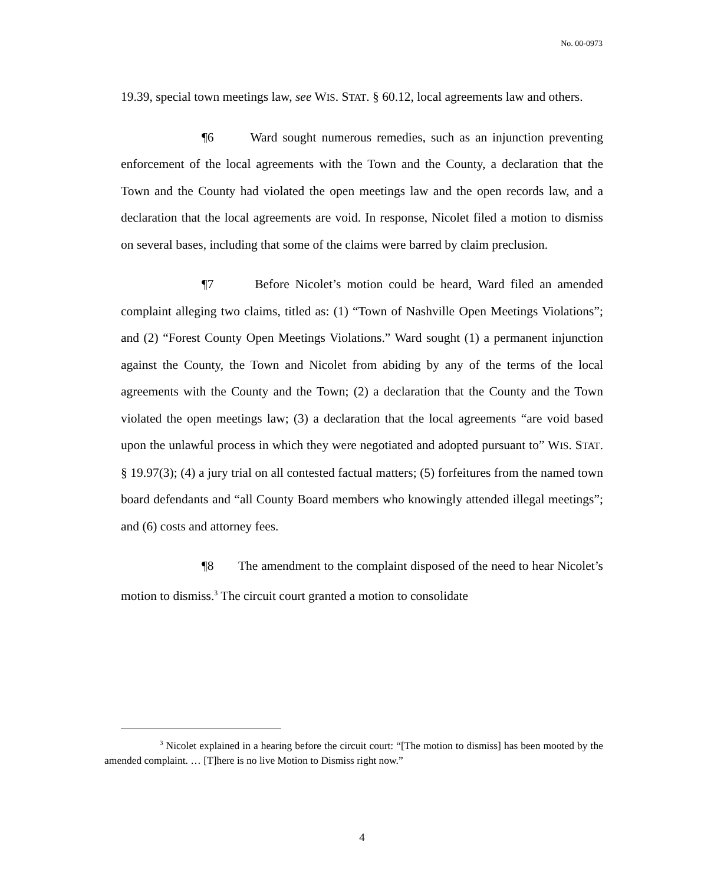No. 00-0973
19.39, special town meetings law, see WIS. STAT. § 60.12, local agreements law and others.
¶6 Ward sought numerous remedies, such as an injunction preventing enforcement of the local agreements with the Town and the County, a declaration that the Town and the County had violated the open meetings law and the open records law, and a declaration that the local agreements are void. In response, Nicolet filed a motion to dismiss on several bases, including that some of the claims were barred by claim preclusion.
¶7 Before Nicolet’s motion could be heard, Ward filed an amended complaint alleging two claims, titled as: (1) “Town of Nashville Open Meetings Violations”; and (2) “Forest County Open Meetings Violations.” Ward sought (1) a permanent injunction against the County, the Town and Nicolet from abiding by any of the terms of the local agreements with the County and the Town; (2) a declaration that the County and the Town violated the open meetings law; (3) a declaration that the local agreements “are void based upon the unlawful process in which they were negotiated and adopted pursuant to” WIS. STAT. § 19.97(3); (4) a jury trial on all contested factual matters; (5) forfeitures from the named town board defendants and “all County Board members who knowingly attended illegal meetings”; and (6) costs and attorney fees.
¶8 The amendment to the complaint disposed of the need to hear Nicolet’s motion to dismiss.<sup>3</sup> The circuit court granted a motion to consolidate
<sup>3</sup> Nicolet explained in a hearing before the circuit court: “[The motion to dismiss] has been mooted by the amended complaint. … [T]here is no live Motion to Dismiss right now.”
4